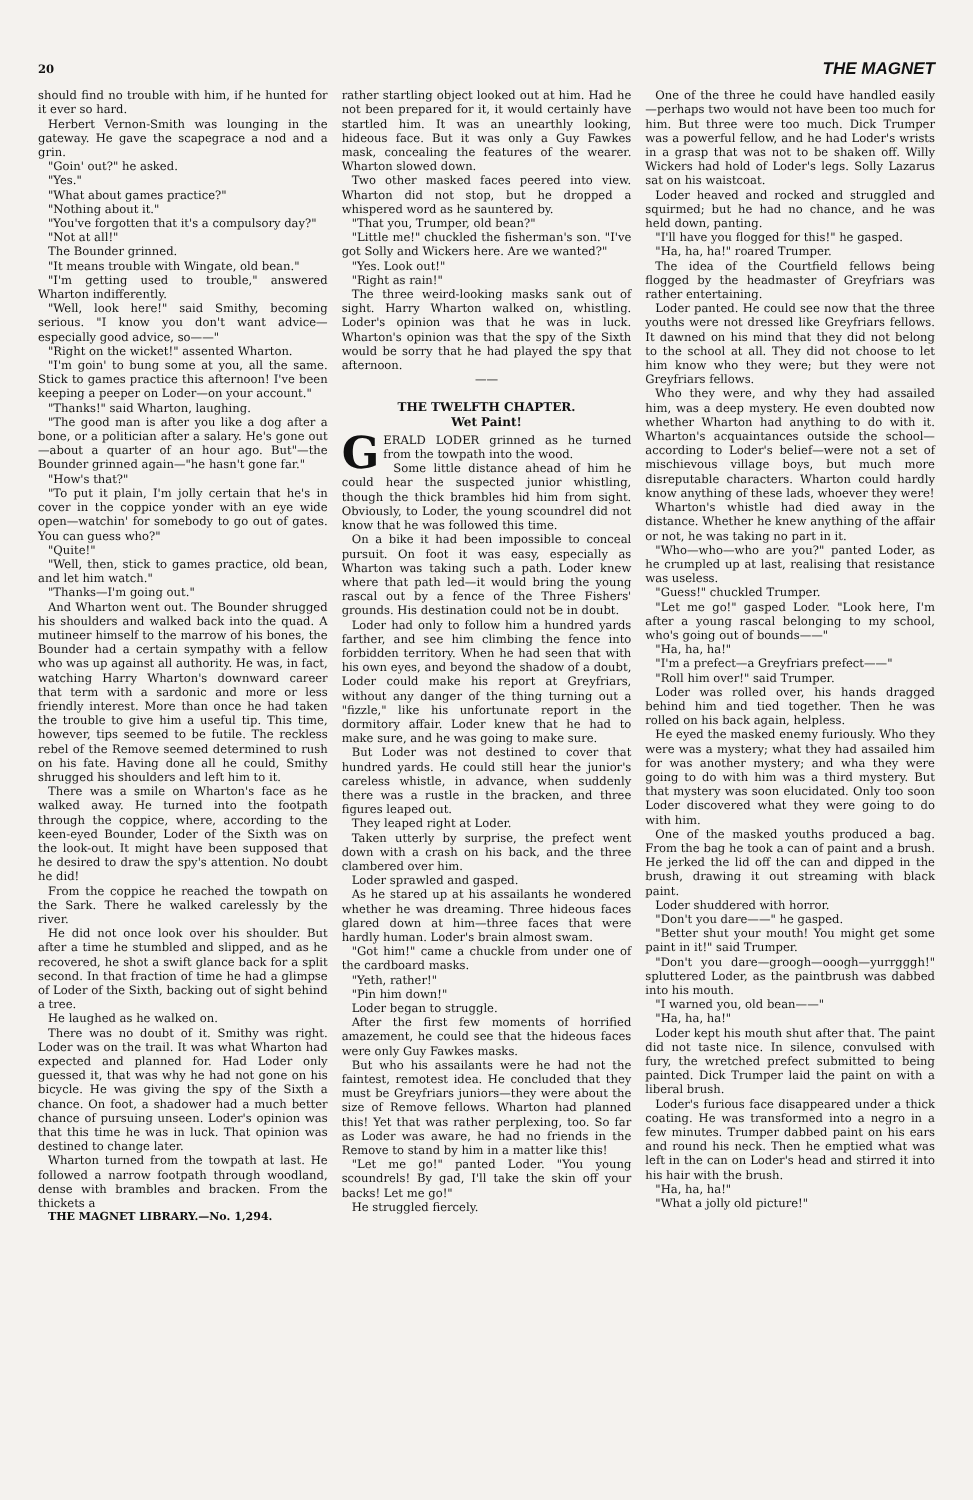20 THE MAGNET
should find no trouble with him, if he hunted for it ever so hard.
Herbert Vernon-Smith was lounging in the gateway. He gave the scapegrace a nod and a grin.
"Goin' out?" he asked.
"Yes."
"What about games practice?"
"Nothing about it."
"You've forgotten that it's a compulsory day?"
"Not at all!"
The Bounder grinned.
"It means trouble with Wingate, old bean."
"I'm getting used to trouble," answered Wharton indifferently.
"Well, look here!" said Smithy, becoming serious. "I know you don't want advice—especially good advice, so——"
"Right on the wicket!" assented Wharton.
"I'm goin' to bung some at you, all the same. Stick to games practice this afternoon! I've been keeping a peeper on Loder—on your account."
"Thanks!" said Wharton, laughing.
"The good man is after you like a dog after a bone, or a politician after a salary. He's gone out—about a quarter of an hour ago. But"—the Bounder grinned again—"he hasn't gone far."
"How's that?"
"To put it plain, I'm jolly certain that he's in cover in the coppice yonder with an eye wide open—watchin' for somebody to go out of gates. You can guess who?"
"Quite!"
"Well, then, stick to games practice, old bean, and let him watch."
"Thanks—I'm going out."
And Wharton went out. The Bounder shrugged his shoulders and walked back into the quad. A mutineer himself to the marrow of his bones, the Bounder had a certain sympathy with a fellow who was up against all authority. He was, in fact, watching Harry Wharton's downward career that term with a sardonic and more or less friendly interest. More than once he had taken the trouble to give him a useful tip. This time, however, tips seemed to be futile. The reckless rebel of the Remove seemed determined to rush on his fate. Having done all he could, Smithy shrugged his shoulders and left him to it.
There was a smile on Wharton's face as he walked away. He turned into the footpath through the coppice, where, according to the keen-eyed Bounder, Loder of the Sixth was on the look-out. It might have been supposed that he desired to draw the spy's attention. No doubt he did!
From the coppice he reached the towpath on the Sark. There he walked carelessly by the river.
He did not once look over his shoulder. But after a time he stumbled and slipped, and as he recovered, he shot a swift glance back for a split second. In that fraction of time he had a glimpse of Loder of the Sixth, backing out of sight behind a tree.
He laughed as he walked on.
There was no doubt of it. Smithy was right. Loder was on the trail. It was what Wharton had expected and planned for. Had Loder only guessed it, that was why he had not gone on his bicycle. He was giving the spy of the Sixth a chance. On foot, a shadower had a much better chance of pursuing unseen. Loder's opinion was that this time he was in luck. That opinion was destined to change later.
Wharton turned from the towpath at last. He followed a narrow footpath through woodland, dense with brambles and bracken. From the thickets a
THE MAGNET LIBRARY.—No. 1,294.
rather startling object looked out at him. Had he not been prepared for it, it would certainly have startled him. It was an unearthly looking, hideous face. But it was only a Guy Fawkes mask, concealing the features of the wearer. Wharton slowed down.
Two other masked faces peered into view. Wharton did not stop, but he dropped a whispered word as he sauntered by.
"That you, Trumper, old bean?"
"Little me!" chuckled the fisherman's son. "I've got Solly and Wickers here. Are we wanted?"
"Yes. Look out!"
"Right as rain!"
The three weird-looking masks sank out of sight. Harry Wharton walked on, whistling. Loder's opinion was that he was in luck. Wharton's opinion was that the spy of the Sixth would be sorry that he had played the spy that afternoon.
——
THE TWELFTH CHAPTER.
Wet Paint!
GERALD LODER grinned as he turned from the towpath into the wood.
Some little distance ahead of him he could hear the suspected junior whistling, though the thick brambles hid him from sight. Obviously, to Loder, the young scoundrel did not know that he was followed this time.
On a bike it had been impossible to conceal pursuit. On foot it was easy, especially as Wharton was taking such a path. Loder knew where that path led—it would bring the young rascal out by a fence of the Three Fishers' grounds. His destination could not be in doubt.
Loder had only to follow him a hundred yards farther, and see him climbing the fence into forbidden territory. When he had seen that with his own eyes, and beyond the shadow of a doubt, Loder could make his report at Greyfriars, without any danger of the thing turning out a "fizzle," like his unfortunate report in the dormitory affair. Loder knew that he had to make sure, and he was going to make sure.
But Loder was not destined to cover that hundred yards. He could still hear the junior's careless whistle, in advance, when suddenly there was a rustle in the bracken, and three figures leaped out.
They leaped right at Loder.
Taken utterly by surprise, the prefect went down with a crash on his back, and the three clambered over him.
Loder sprawled and gasped.
As he stared up at his assailants he wondered whether he was dreaming. Three hideous faces glared down at him—three faces that were hardly human. Loder's brain almost swam.
"Got him!" came a chuckle from under one of the cardboard masks.
"Yeth, rather!"
"Pin him down!"
Loder began to struggle.
After the first few moments of horrified amazement, he could see that the hideous faces were only Guy Fawkes masks.
But who his assailants were he had not the faintest, remotest idea. He concluded that they must be Greyfriars juniors—they were about the size of Remove fellows. Wharton had planned this! Yet that was rather perplexing, too. So far as Loder was aware, he had no friends in the Remove to stand by him in a matter like this!
"Let me go!" panted Loder. "You young scoundrels! By gad, I'll take the skin off your backs! Let me go!"
He struggled fiercely.
One of the three he could have handled easily—perhaps two would not have been too much for him. But three were too much. Dick Trumper was a powerful fellow, and he had Loder's wrists in a grasp that was not to be shaken off. Willy Wickers had hold of Loder's legs. Solly Lazarus sat on his waistcoat.
Loder heaved and rocked and struggled and squirmed; but he had no chance, and he was held down, panting.
"I'll have you flogged for this!" he gasped.
"Ha, ha, ha!" roared Trumper.
The idea of the Courtfield fellows being flogged by the headmaster of Greyfriars was rather entertaining.
Loder panted. He could see now that the three youths were not dressed like Greyfriars fellows. It dawned on his mind that they did not belong to the school at all. They did not choose to let him know who they were; but they were not Greyfriars fellows.
Who they were, and why they had assailed him, was a deep mystery. He even doubted now whether Wharton had anything to do with it. Wharton's acquaintances outside the school—according to Loder's belief—were not a set of mischievous village boys, but much more disreputable characters. Wharton could hardly know anything of these lads, whoever they were!
Wharton's whistle had died away in the distance. Whether he knew anything of the affair or not, he was taking no part in it.
"Who—who—who are you?" panted Loder, as he crumpled up at last, realising that resistance was useless.
"Guess!" chuckled Trumper.
"Let me go!" gasped Loder. "Look here, I'm after a young rascal belonging to my school, who's going out of bounds——"
"Ha, ha, ha!"
"I'm a prefect—a Greyfriars prefect——"
"Roll him over!" said Trumper.
Loder was rolled over, his hands dragged behind him and tied together. Then he was rolled on his back again, helpless.
He eyed the masked enemy furiously. Who they were was a mystery; what they had assailed him for was another mystery; and wha they were going to do with him was a third mystery. But that mystery was soon elucidated. Only too soon Loder discovered what they were going to do with him.
One of the masked youths produced a bag. From the bag he took a can of paint and a brush. He jerked the lid off the can and dipped in the brush, drawing it out streaming with black paint.
Loder shuddered with horror.
"Don't you dare——" he gasped.
"Better shut your mouth! You might get some paint in it!" said Trumper.
"Don't you dare—groogh—ooogh—yurrgggh!" spluttered Loder, as the paintbrush was dabbed into his mouth.
"I warned you, old bean——"
"Ha, ha, ha!"
Loder kept his mouth shut after that. The paint did not taste nice. In silence, convulsed with fury, the wretched prefect submitted to being painted. Dick Trumper laid the paint on with a liberal brush.
Loder's furious face disappeared under a thick coating. He was transformed into a negro in a few minutes. Trumper dabbed paint on his ears and round his neck. Then he emptied what was left in the can on Loder's head and stirred it into his hair with the brush.
"Ha, ha, ha!"
"What a jolly old picture!"